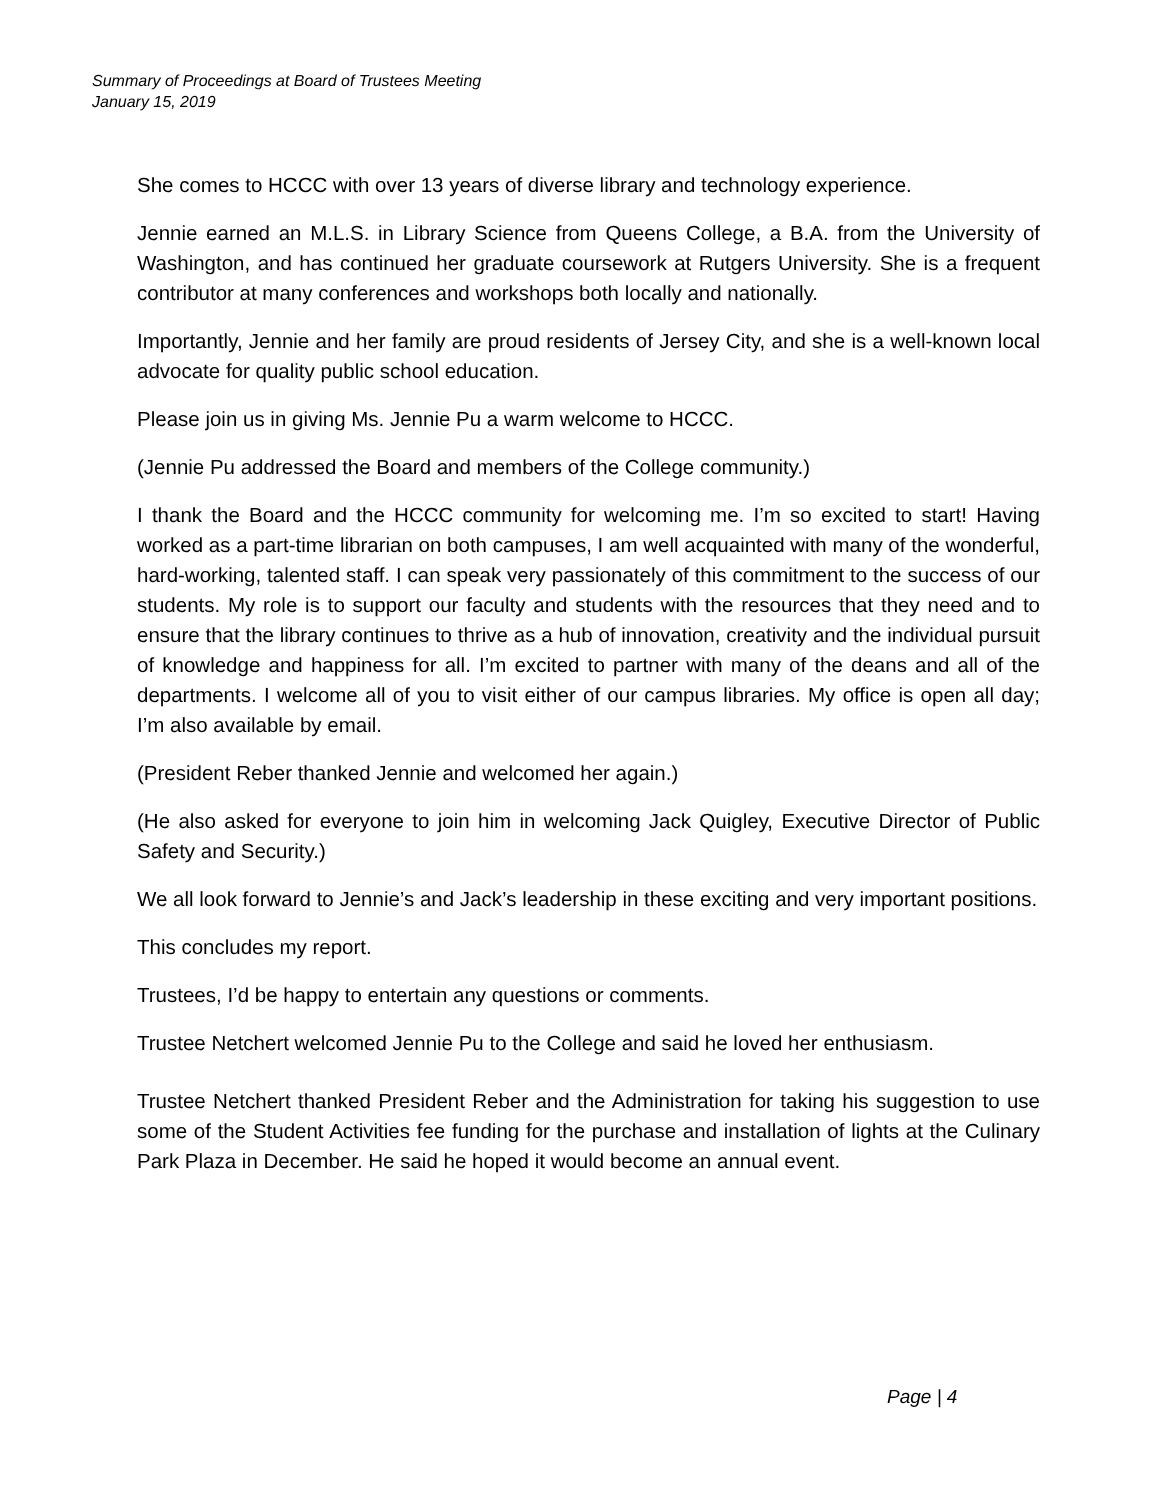Summary of Proceedings at Board of Trustees Meeting
January 15, 2019
She comes to HCCC with over 13 years of diverse library and technology experience.
Jennie earned an M.L.S. in Library Science from Queens College, a B.A. from the University of Washington, and has continued her graduate coursework at Rutgers University. She is a frequent contributor at many conferences and workshops both locally and nationally.
Importantly, Jennie and her family are proud residents of Jersey City, and she is a well-known local advocate for quality public school education.
Please join us in giving Ms. Jennie Pu a warm welcome to HCCC.
(Jennie Pu addressed the Board and members of the College community.)
I thank the Board and the HCCC community for welcoming me. I’m so excited to start! Having worked as a part-time librarian on both campuses, I am well acquainted with many of the wonderful, hard-working, talented staff. I can speak very passionately of this commitment to the success of our students. My role is to support our faculty and students with the resources that they need and to ensure that the library continues to thrive as a hub of innovation, creativity and the individual pursuit of knowledge and happiness for all. I’m excited to partner with many of the deans and all of the departments. I welcome all of you to visit either of our campus libraries. My office is open all day; I’m also available by email.
(President Reber thanked Jennie and welcomed her again.)
(He also asked for everyone to join him in welcoming Jack Quigley, Executive Director of Public Safety and Security.)
We all look forward to Jennie’s and Jack’s leadership in these exciting and very important positions.
This concludes my report.
Trustees, I’d be happy to entertain any questions or comments.
Trustee Netchert welcomed Jennie Pu to the College and said he loved her enthusiasm.
Trustee Netchert thanked President Reber and the Administration for taking his suggestion to use some of the Student Activities fee funding for the purchase and installation of lights at the Culinary Park Plaza in December. He said he hoped it would become an annual event.
Page | 4